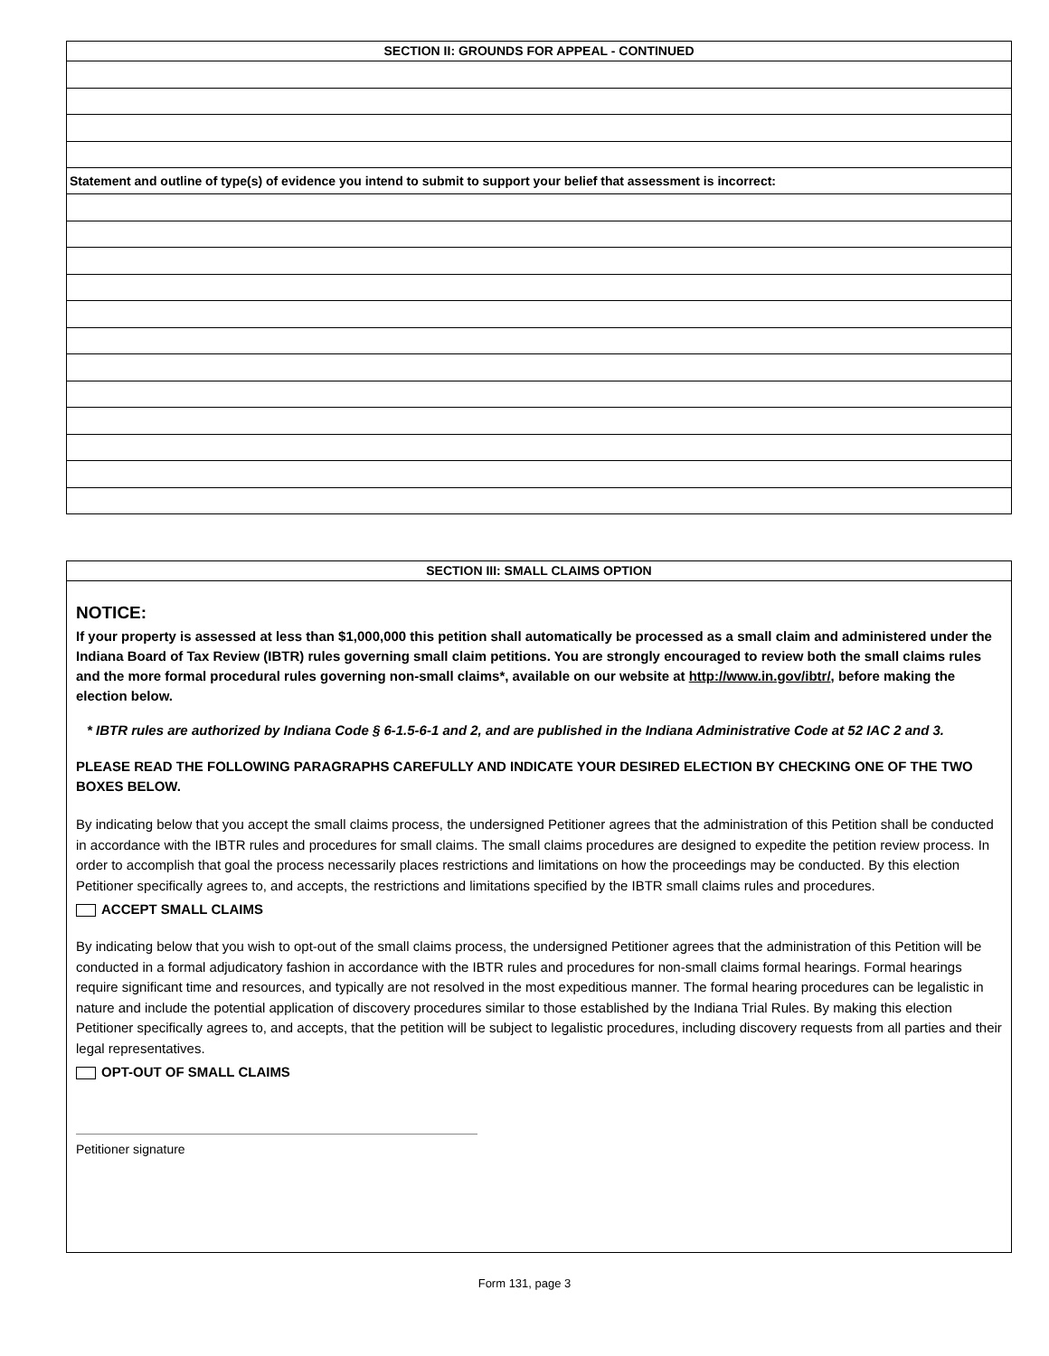SECTION II: GROUNDS FOR APPEAL - CONTINUED
Statement and outline of type(s) of evidence you intend to submit to support your belief that assessment is incorrect:
SECTION III: SMALL CLAIMS OPTION
NOTICE:
If your property is assessed at less than $1,000,000 this petition shall automatically be processed as a small claim and administered under the Indiana Board of Tax Review (IBTR) rules governing small claim petitions. You are strongly encouraged to review both the small claims rules and the more formal procedural rules governing non-small claims*, available on our website at http://www.in.gov/ibtr/, before making the election below.
* IBTR rules are authorized by Indiana Code § 6-1.5-6-1 and 2, and are published in the Indiana Administrative Code at 52 IAC 2 and 3.
PLEASE READ THE FOLLOWING PARAGRAPHS CAREFULLY AND INDICATE YOUR DESIRED ELECTION BY CHECKING ONE OF THE TWO BOXES BELOW.
By indicating below that you accept the small claims process, the undersigned Petitioner agrees that the administration of this Petition shall be conducted in accordance with the IBTR rules and procedures for small claims. The small claims procedures are designed to expedite the petition review process. In order to accomplish that goal the process necessarily places restrictions and limitations on how the proceedings may be conducted. By this election Petitioner specifically agrees to, and accepts, the restrictions and limitations specified by the IBTR small claims rules and procedures.
ACCEPT SMALL CLAIMS
By indicating below that you wish to opt-out of the small claims process, the undersigned Petitioner agrees that the administration of this Petition will be conducted in a formal adjudicatory fashion in accordance with the IBTR rules and procedures for non-small claims formal hearings. Formal hearings require significant time and resources, and typically are not resolved in the most expeditious manner. The formal hearing procedures can be legalistic in nature and include the potential application of discovery procedures similar to those established by the Indiana Trial Rules. By making this election Petitioner specifically agrees to, and accepts, that the petition will be subject to legalistic procedures, including discovery requests from all parties and their legal representatives.
OPT-OUT OF SMALL CLAIMS
Petitioner signature
Form 131, page 3